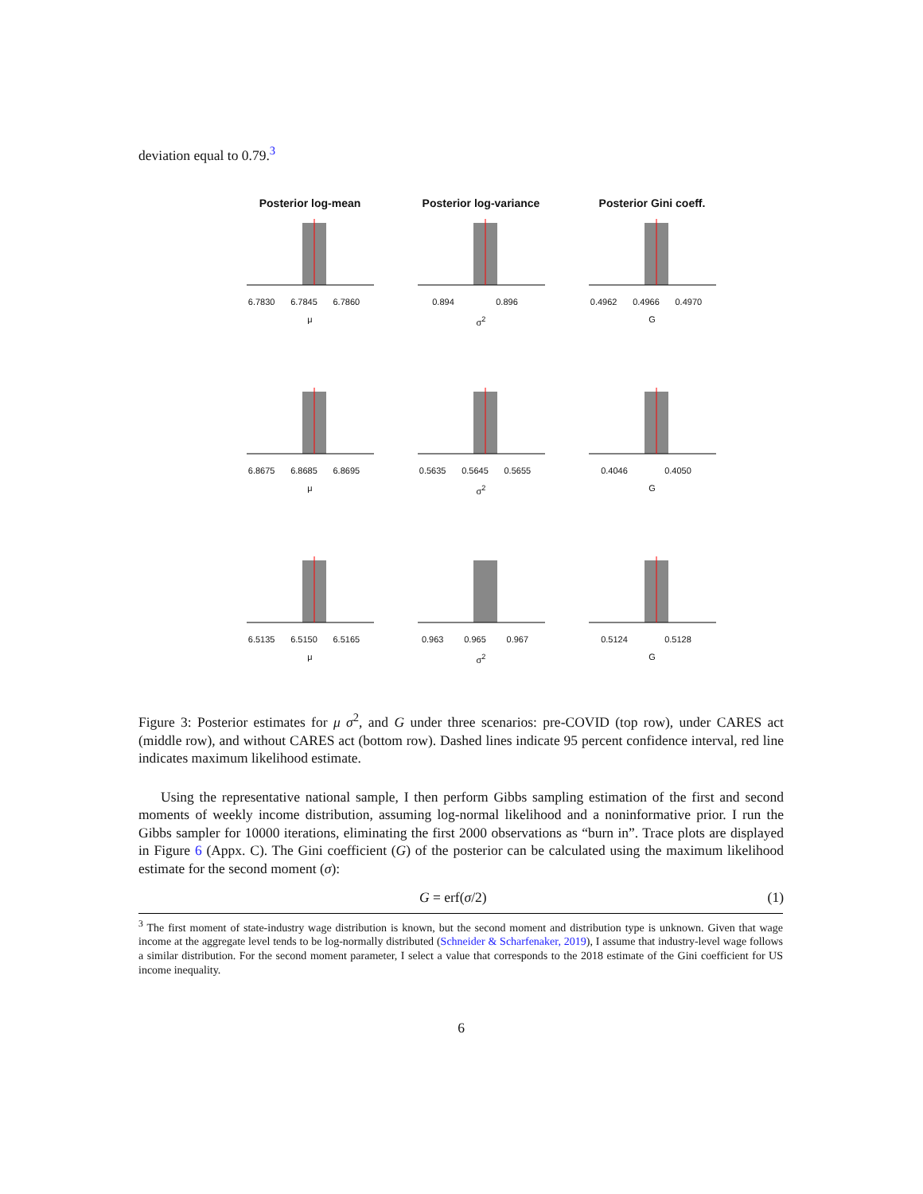deviation equal to 0.79.<sup>3</sup>
Posterior log-mean
6.7830 6.7845 6.7860
μ
Posterior log-variance
0.894 0.896
σ<sup>2</sup>
Posterior Gini coeff.
0.4962 0.4966 0.4970
G
6.8675 6.8685 6.8695
μ
0.5635 0.5645 0.5655
σ<sup>2</sup>
0.4046 0.4050
G
6.5135 6.5150 6.5165
μ
0.963 0.965 0.967
σ<sup>2</sup>
0.5124 0.5128
G
Figure 3: Posterior estimates for μ σ<sup>2</sup>, and G under three scenarios: pre-COVID (top row), under CARES act (middle row), and without CARES act (bottom row). Dashed lines indicate 95 percent confidence interval, red line indicates maximum likelihood estimate.
Using the representative national sample, I then perform Gibbs sampling estimation of the first and second moments of weekly income distribution, assuming log-normal likelihood and a noninformative prior. I run the Gibbs sampler for 10000 iterations, eliminating the first 2000 observations as “burn in”. Trace plots are displayed in Figure 6 (Appx. C). The Gini coefficient (G) of the posterior can be calculated using the maximum likelihood estimate for the second moment (σ):
G = erf(σ/2) (1)
<sup>3</sup> The first moment of state-industry wage distribution is known, but the second moment and distribution type is unknown. Given that wage income at the aggregate level tends to be log-normally distributed (Schneider & Scharfenaker, 2019), I assume that industry-level wage follows a similar distribution. For the second moment parameter, I select a value that corresponds to the 2018 estimate of the Gini coefficient for US income inequality.
6